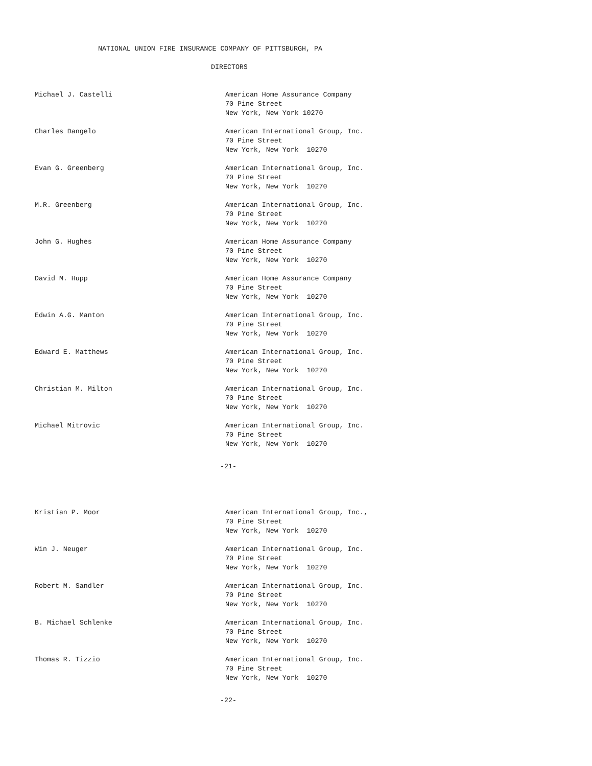NATIONAL UNION FIRE INSURANCE COMPANY OF PITTSBURGH, PA
DIRECTORS
Michael J. Castelli
American Home Assurance Company 70 Pine Street New York, New York 10270
Charles Dangelo
American International Group, Inc. 70 Pine Street New York, New York 10270
Evan G. Greenberg
American International Group, Inc. 70 Pine Street New York, New York 10270
M.R. Greenberg
American International Group, Inc. 70 Pine Street New York, New York 10270
John G. Hughes
American Home Assurance Company 70 Pine Street New York, New York 10270
David M. Hupp
American Home Assurance Company 70 Pine Street New York, New York 10270
Edwin A.G. Manton
American International Group, Inc. 70 Pine Street New York, New York 10270
Edward E. Matthews
American International Group, Inc. 70 Pine Street New York, New York 10270
Christian M. Milton
American International Group, Inc. 70 Pine Street New York, New York 10270
Michael Mitrovic
American International Group, Inc. 70 Pine Street New York, New York 10270
-21-
Kristian P. Moor
American International Group, Inc., 70 Pine Street New York, New York 10270
Win J. Neuger
American International Group, Inc. 70 Pine Street New York, New York 10270
Robert M. Sandler
American International Group, Inc. 70 Pine Street New York, New York 10270
B. Michael Schlenke
American International Group, Inc. 70 Pine Street New York, New York 10270
Thomas R. Tizzio
American International Group, Inc. 70 Pine Street New York, New York 10270
-22-